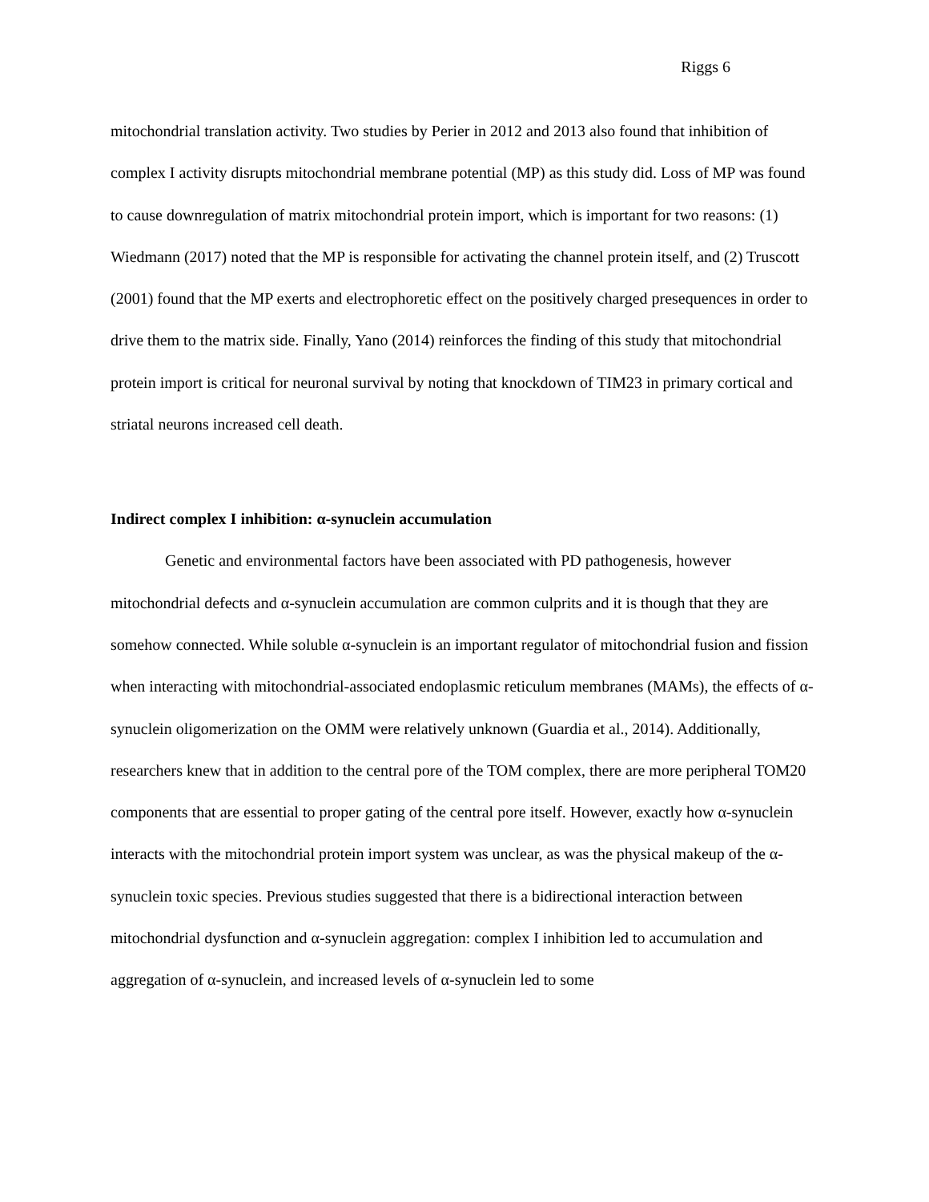Riggs 6
mitochondrial translation activity. Two studies by Perier in 2012 and 2013 also found that inhibition of complex I activity disrupts mitochondrial membrane potential (MP) as this study did. Loss of MP was found to cause downregulation of matrix mitochondrial protein import, which is important for two reasons: (1) Wiedmann (2017) noted that the MP is responsible for activating the channel protein itself, and (2) Truscott (2001) found that the MP exerts and electrophoretic effect on the positively charged presequences in order to drive them to the matrix side. Finally, Yano (2014) reinforces the finding of this study that mitochondrial protein import is critical for neuronal survival by noting that knockdown of TIM23 in primary cortical and striatal neurons increased cell death.
Indirect complex I inhibition: α-synuclein accumulation
Genetic and environmental factors have been associated with PD pathogenesis, however mitochondrial defects and α-synuclein accumulation are common culprits and it is though that they are somehow connected. While soluble α-synuclein is an important regulator of mitochondrial fusion and fission when interacting with mitochondrial-associated endoplasmic reticulum membranes (MAMs), the effects of α-synuclein oligomerization on the OMM were relatively unknown (Guardia et al., 2014). Additionally, researchers knew that in addition to the central pore of the TOM complex, there are more peripheral TOM20 components that are essential to proper gating of the central pore itself. However, exactly how α-synuclein interacts with the mitochondrial protein import system was unclear, as was the physical makeup of the α-synuclein toxic species. Previous studies suggested that there is a bidirectional interaction between mitochondrial dysfunction and α-synuclein aggregation: complex I inhibition led to accumulation and aggregation of α-synuclein, and increased levels of α-synuclein led to some